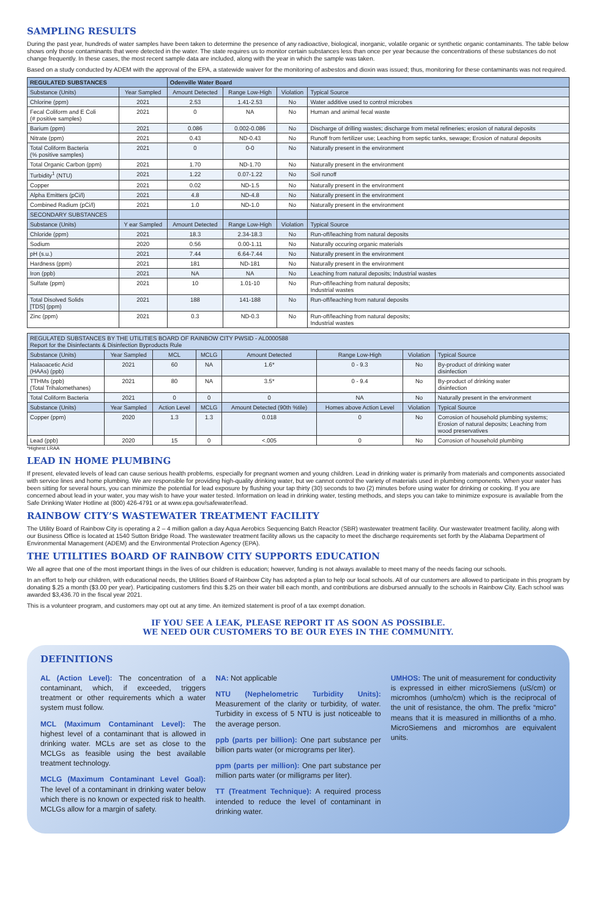SAMPLING RESULTS
During the past year, hundreds of water samples have been taken to determine the presence of any radioactive, biological, inorganic, volatile organic or synthetic organic contaminants. The table below shows only those contaminants that were detected in the water. The state requires us to monitor certain substances less than once per year because the concentrations of these substances do not change frequently. In these cases, the most recent sample data are included, along with the year in which the sample was taken.
Based on a study conducted by ADEM with the approval of the EPA, a statewide waiver for the monitoring of asbestos and dioxin was issued; thus, monitoring for these contaminants was not required.
| REGULATED SUBSTANCES | | Odenville Water Board | | | |
| --- | --- | --- | --- | --- | --- |
| Substance (Units) | Year Sampled | Amount Detected | Range Low-High | Violation | Typical Source |
| Chlorine (ppm) | 2021 | 2.53 | 1.41-2.53 | No | Water additive used to control microbes |
| Fecal Coliform and E Coli (# positive samples) | 2021 | 0 | NA | No | Human and animal fecal waste |
| Barium (ppm) | 2021 | 0.086 | 0.002-0.086 | No | Discharge of drilling wastes; discharge from metal refineries; erosion of natural deposits |
| Nitrate (ppm) | 2021 | 0.43 | ND-0.43 | No | Runoff from fertilizer use; Leaching from septic tanks, sewage; Erosion of natural deposits |
| Total Coliform Bacteria (% positive samples) | 2021 | 0 | 0-0 | No | Naturally present in the environment |
| Total Organic Carbon (ppm) | 2021 | 1.70 | ND-1.70 | No | Naturally present in the environment |
| Turbidity<sup>1</sup> (NTU) | 2021 | 1.22 | 0.07-1.22 | No | Soil runoff |
| Copper | 2021 | 0.02 | ND-1.5 | No | Naturally present in the environment |
| Alpha Emitters (pCi/l) | 2021 | 4.8 | ND-4.8 | No | Naturally present in the environment |
| Combined Radium (pCi/l) | 2021 | 1.0 | ND-1.0 | No | Naturally present in the environment |
| SECONDARY SUBSTANCES | | | | | |
| Substance (Units) | Y ear Sampled | Amount Detected | Range Low-High | Violation | Typical Source |
| Chloride (ppm) | 2021 | 18.3 | 2.34-18.3 | No | Run-off/leaching from natural deposits |
| Sodium | 2020 | 0.56 | 0.00-1.11 | No | Naturally occuring organic materials |
| pH (s.u.) | 2021 | 7.44 | 6.64-7.44 | No | Naturally present in the environment |
| Hardness (ppm) | 2021 | 181 | ND-181 | No | Naturally present in the environment |
| Iron (ppb) | 2021 | NA | NA | No | Leaching from natural deposits; Industrial wastes |
| Sulfate (ppm) | 2021 | 10 | 1.01-10 | No | Run-off/leaching from natural deposits; Industrial wastes |
| Total Disolved Solids [TDS] (ppm) | 2021 | 188 | 141-188 | No | Run-off/leaching from natural deposits |
| Zinc (ppm) | 2021 | 0.3 | ND-0.3 | No | Run-off/leaching from natural deposits; Industrial wastes |
| REGULATED SUBSTANCES BY THE UTILITIES BOARD OF RAINBOW CITY PWSID - AL0000588 Report for the Disinfectants & Disinfection Byproducts Rule | | | | | | | |
| --- | --- | --- | --- | --- | --- | --- | --- |
| Substance (Units) | Year Sampled | MCL | MCLG | Amount Detected | Range Low-High | Violation | Typical Source |
| Halaoacetic Acid (HAAs) (ppb) | 2021 | 60 | NA | 1.6* | 0 - 9.3 | No | By-product of drinking water disinfection |
| TTHMs (ppb) (Total Trihalomethanes) | 2021 | 80 | NA | 3.5* | 0 - 9.4 | No | By-product of drinking water disinfection |
| Total Coliform Bacteria | 2021 | 0 | 0 | 0 | NA | No | Naturally present in the environment |
| Substance (Units) | Year Sampled | Action Level | MCLG | Amount Detected (90th %tile) | Homes above Action Level | Violation | Typical Source |
| Copper (ppm) | 2020 | 1.3 | 1.3 | 0.018 | 0 | No | Corrosion of household plumbing systems; Erosion of natural deposits; Leaching from wood preservatives |
| Lead (ppb) | 2020 | 15 | 0 | <.005 | 0 | No | Corrosion of household plumbing |
*Highest LRAA
LEAD IN HOME PLUMBING
If present, elevated levels of lead can cause serious health problems, especially for pregnant women and young children. Lead in drinking water is primarily from materials and components associated with service lines and home plumbing. We are responsible for providing high-quality drinking water, but we cannot control the variety of materials used in plumbing components. When your water has been sitting for several hours, you can minimize the potential for lead exposure by flushing your tap thirty (30) seconds to two (2) minutes before using water for drinking or cooking. If you are concerned about lead in your water, you may wish to have your water tested. Information on lead in drinking water, testing methods, and steps you can take to minimize exposure is available from the Safe Drinking Water Hotline at (800) 426-4791 or at www.epa.gov/safewater/lead.
RAINBOW CITY’S WASTEWATER TREATMENT FACILITY
The Utility Board of Rainbow City is operating a 2 – 4 million gallon a day Aqua Aerobics Sequencing Batch Reactor (SBR) wastewater treatment facility. Our wastewater treatment facility, along with our Business Office is located at 1540 Sutton Bridge Road. The wastewater treatment facility allows us the capacity to meet the discharge requirements set forth by the Alabama Department of Environmental Management (ADEM) and the Environmental Protection Agency (EPA).
THE UTILITIES BOARD OF RAINBOW CITY SUPPORTS EDUCATION
We all agree that one of the most important things in the lives of our children is education; however, funding is not always available to meet many of the needs facing our schools.
In an effort to help our children, with educational needs, the Utilities Board of Rainbow City has adopted a plan to help our local schools. All of our customers are allowed to participate in this program by donating $.25 a month ($3.00 per year). Participating customers find this $.25 on their water bill each month, and contributions are disbursed annually to the schools in Rainbow City. Each school was awarded $3,436.70 in the fiscal year 2021.
This is a volunteer program, and customers may opt out at any time. An itemized statement is proof of a tax exempt donation.
IF YOU SEE A LEAK, PLEASE REPORT IT AS SOON AS POSSIBLE.
WE NEED OUR CUSTOMERS TO BE OUR EYES IN THE COMMUNITY.
DEFINITIONS
AL (Action Level): The concentration of a contaminant, which, if exceeded, triggers treatment or other requirements which a water system must follow.
MCL (Maximum Contaminant Level): The highest level of a contaminant that is allowed in drinking water. MCLs are set as close to the MCLGs as feasible using the best available treatment technology.
MCLG (Maximum Contaminant Level Goal): The level of a contaminant in drinking water below which there is no known or expected risk to health. MCLGs allow for a margin of safety.
NA: Not applicable
NTU (Nephelometric Turbidity Units): Measurement of the clarity or turbidity, of water. Turbidity in excess of 5 NTU is just noticeable to the average person.
ppb (parts per billion): One part substance per billion parts water (or micrograms per liter).
ppm (parts per million): One part substance per million parts water (or milligrams per liter).
TT (Treatment Technique): A required process intended to reduce the level of contaminant in drinking water.
UMHOS: The unit of measurement for conductivity is expressed in either microSiemens (uS/cm) or micromhos (umho/cm) which is the reciprocal of the unit of resistance, the ohm. The prefix “micro” means that it is measured in millionths of a mho. MicroSiemens and micromhos are equivalent units.